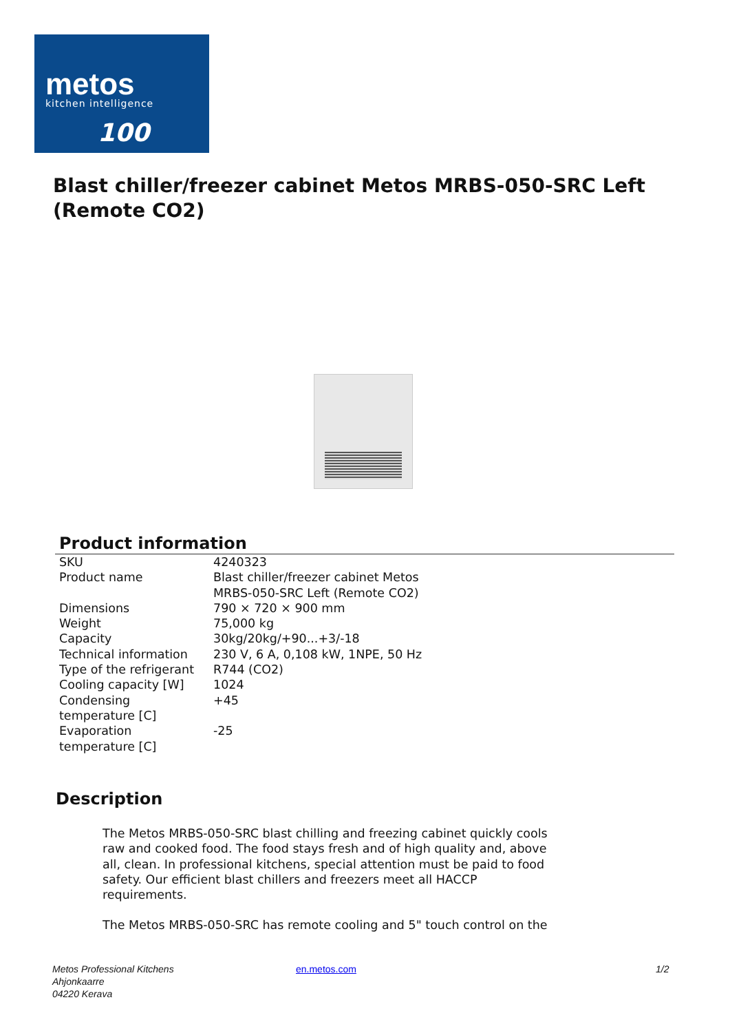metos
kitchen intelligence
100
Blast chiller/freezer cabinet Metos MRBS-050-SRC Left (Remote CO2)
Product information
| SKU | 4240323 |
| Product name | Blast chiller/freezer cabinet Metos MRBS-050-SRC Left (Remote CO2) |
| Dimensions | 790 × 720 × 900 mm |
| Weight | 75,000 kg |
| Capacity | 30kg/20kg/+90...+3/-18 |
| Technical information | 230 V, 6 A, 0,108 kW, 1NPE, 50 Hz |
| Type of the refrigerant | R744 (CO2) |
| Cooling capacity [W] | 1024 |
| Condensing temperature [C] | +45 |
| Evaporation temperature [C] | -25 |
Description
The Metos MRBS-050-SRC blast chilling and freezing cabinet quickly cools raw and cooked food. The food stays fresh and of high quality and, above all, clean. In professional kitchens, special attention must be paid to food safety. Our efficient blast chillers and freezers meet all HACCP requirements.
The Metos MRBS-050-SRC has remote cooling and 5" touch control on the
Metos Professional Kitchens
Ahjonkaarre
04220 Kerava
en.metos.com 1/2